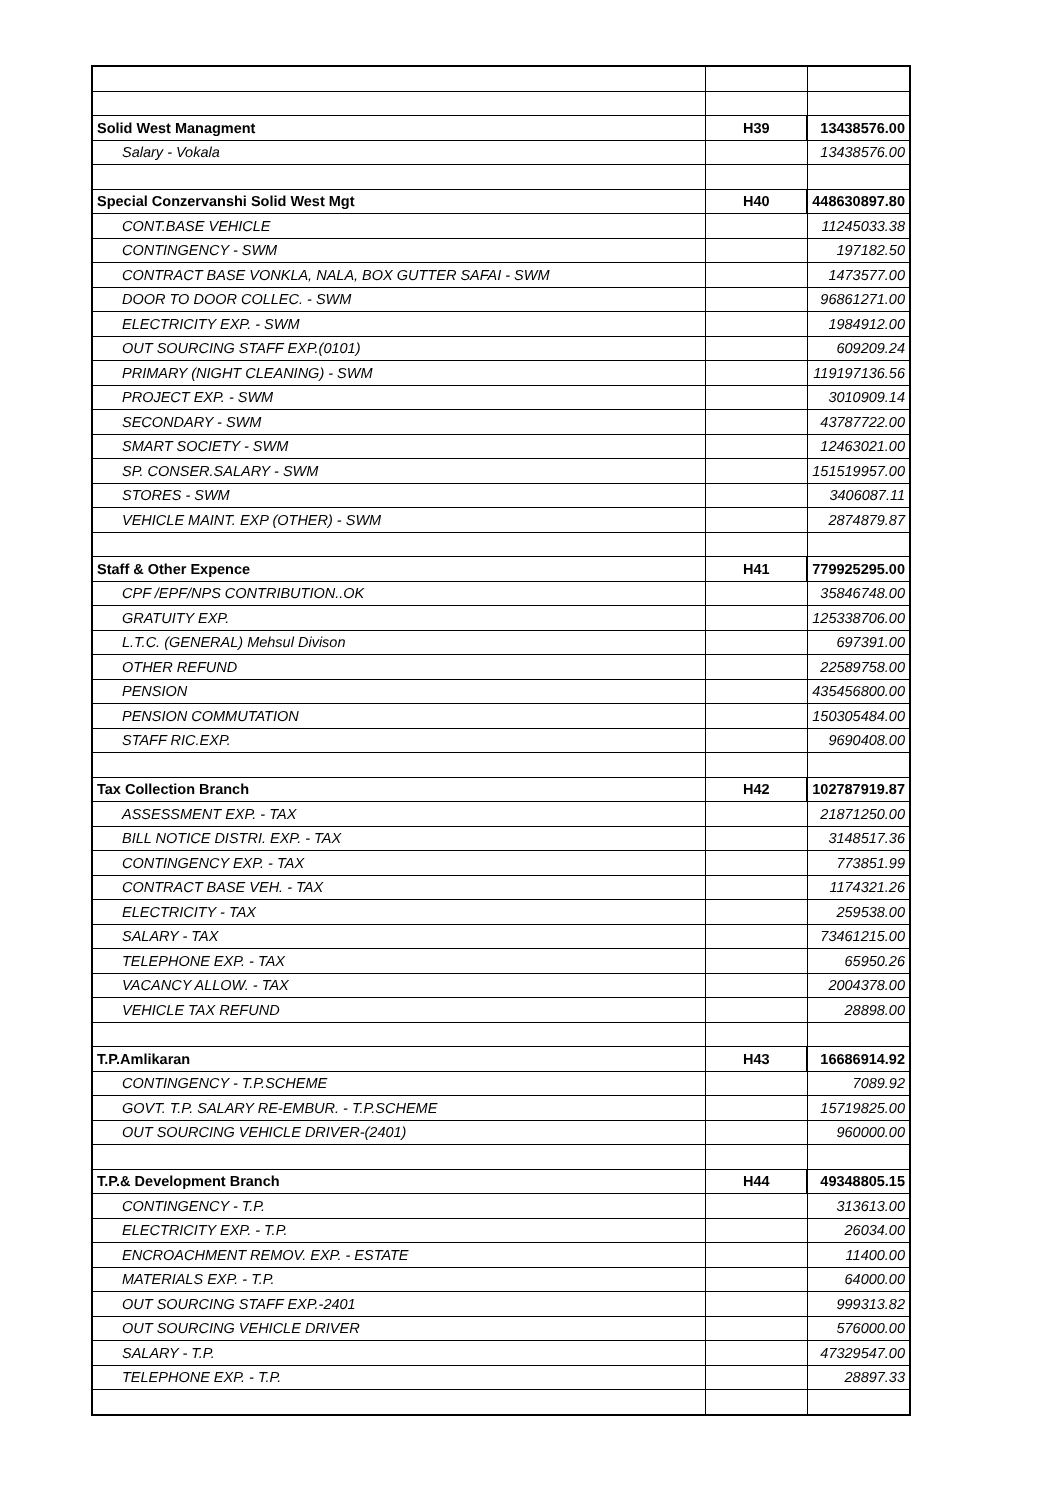| Solid West Managment | H39 | 13438576.00 |
| Salary - Vokala | | 13438576.00 |
| Special Conzervanshi Solid West Mgt | H40 | 448630897.80 |
| CONT.BASE VEHICLE | | 11245033.38 |
| CONTINGENCY - SWM | | 197182.50 |
| CONTRACT BASE VONKLA, NALA, BOX GUTTER SAFAI - SWM | | 1473577.00 |
| DOOR TO DOOR COLLEC. - SWM | | 96861271.00 |
| ELECTRICITY EXP. - SWM | | 1984912.00 |
| OUT SOURCING STAFF EXP.(0101) | | 609209.24 |
| PRIMARY (NIGHT CLEANING) - SWM | | 119197136.56 |
| PROJECT EXP. - SWM | | 3010909.14 |
| SECONDARY - SWM | | 43787722.00 |
| SMART SOCIETY - SWM | | 12463021.00 |
| SP. CONSER.SALARY - SWM | | 151519957.00 |
| STORES - SWM | | 3406087.11 |
| VEHICLE MAINT. EXP (OTHER) - SWM | | 2874879.87 |
| Staff & Other Expence | H41 | 779925295.00 |
| CPF /EPF/NPS CONTRIBUTION..OK | | 35846748.00 |
| GRATUITY EXP. | | 125338706.00 |
| L.T.C. (GENERAL) Mehsul Divison | | 697391.00 |
| OTHER REFUND | | 22589758.00 |
| PENSION | | 435456800.00 |
| PENSION COMMUTATION | | 150305484.00 |
| STAFF RIC.EXP. | | 9690408.00 |
| Tax Collection Branch | H42 | 102787919.87 |
| ASSESSMENT EXP. - TAX | | 21871250.00 |
| BILL NOTICE DISTRI. EXP. - TAX | | 3148517.36 |
| CONTINGENCY EXP. - TAX | | 773851.99 |
| CONTRACT BASE VEH. - TAX | | 1174321.26 |
| ELECTRICITY - TAX | | 259538.00 |
| SALARY - TAX | | 73461215.00 |
| TELEPHONE EXP. - TAX | | 65950.26 |
| VACANCY ALLOW. - TAX | | 2004378.00 |
| VEHICLE TAX REFUND | | 28898.00 |
| T.P.Amlikaran | H43 | 16686914.92 |
| CONTINGENCY - T.P.SCHEME | | 7089.92 |
| GOVT. T.P. SALARY RE-EMBUR. - T.P.SCHEME | | 15719825.00 |
| OUT SOURCING VEHICLE DRIVER-(2401) | | 960000.00 |
| T.P.& Development Branch | H44 | 49348805.15 |
| CONTINGENCY - T.P. | | 313613.00 |
| ELECTRICITY EXP. - T.P. | | 26034.00 |
| ENCROACHMENT REMOV. EXP. - ESTATE | | 11400.00 |
| MATERIALS EXP. - T.P. | | 64000.00 |
| OUT SOURCING STAFF EXP.-2401 | | 999313.82 |
| OUT SOURCING VEHICLE DRIVER | | 576000.00 |
| SALARY - T.P. | | 47329547.00 |
| TELEPHONE EXP. - T.P. | | 28897.33 |